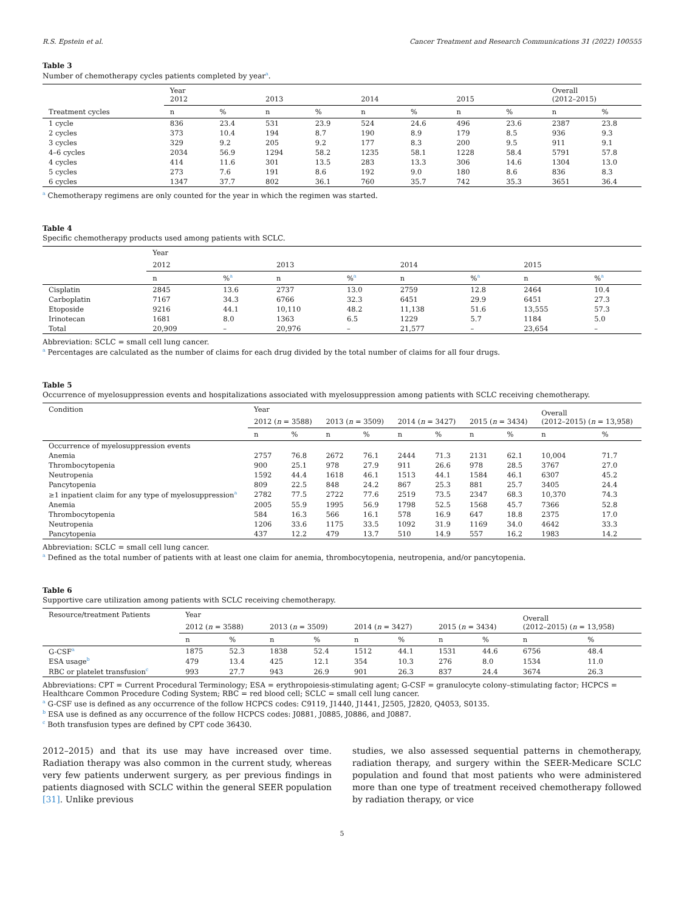R.S. Epstein et al. Cancer Treatment and Research Communications 31 (2022) 100555
Table 3
Number of chemotherapy cycles patients completed by year<sup>a</sup>.
| | Year 2012 | | 2013 | | 2014 | | 2015 | | Overall (2012–2015) | |
| --- | --- | --- | --- | --- | --- | --- | --- | --- | --- | --- |
| Treatment cycles | n | % | n | % | n | % | n | % | n | % |
| 1 cycle | 836 | 23.4 | 531 | 23.9 | 524 | 24.6 | 496 | 23.6 | 2387 | 23.8 |
| 2 cycles | 373 | 10.4 | 194 | 8.7 | 190 | 8.9 | 179 | 8.5 | 936 | 9.3 |
| 3 cycles | 329 | 9.2 | 205 | 9.2 | 177 | 8.3 | 200 | 9.5 | 911 | 9.1 |
| 4–6 cycles | 2034 | 56.9 | 1294 | 58.2 | 1235 | 58.1 | 1228 | 58.4 | 5791 | 57.8 |
| 4 cycles | 414 | 11.6 | 301 | 13.5 | 283 | 13.3 | 306 | 14.6 | 1304 | 13.0 |
| 5 cycles | 273 | 7.6 | 191 | 8.6 | 192 | 9.0 | 180 | 8.6 | 836 | 8.3 |
| 6 cycles | 1347 | 37.7 | 802 | 36.1 | 760 | 35.7 | 742 | 35.3 | 3651 | 36.4 |
<sup>a</sup> Chemotherapy regimens are only counted for the year in which the regimen was started.
Table 4
Specific chemotherapy products used among patients with SCLC.
| | Year | | | | | | | |
| --- | --- | --- | --- | --- | --- | --- | --- | --- |
| | 2012 | | 2013 | | 2014 | | 2015 | |
| | n | %<sup>a</sup> | n | %<sup>a</sup> | n | %<sup>a</sup> | n | %<sup>a</sup> |
| Cisplatin | 2845 | 13.6 | 2737 | 13.0 | 2759 | 12.8 | 2464 | 10.4 |
| Carboplatin | 7167 | 34.3 | 6766 | 32.3 | 6451 | 29.9 | 6451 | 27.3 |
| Etoposide | 9216 | 44.1 | 10,110 | 48.2 | 11,138 | 51.6 | 13,555 | 57.3 |
| Irinotecan | 1681 | 8.0 | 1363 | 6.5 | 1229 | 5.7 | 1184 | 5.0 |
| Total | 20,909 | – | 20,976 | – | 21,577 | – | 23,654 | – |
Abbreviation: SCLC = small cell lung cancer.
<sup>a</sup> Percentages are calculated as the number of claims for each drug divided by the total number of claims for all four drugs.
Table 5
Occurrence of myelosuppression events and hospitalizations associated with myelosuppression among patients with SCLC receiving chemotherapy.
| Condition | Year | | | | | | | | Overall (2012–2015) ( n = 13,958) | |
| --- | --- | --- | --- | --- | --- | --- | --- | --- | --- | --- |
| | 2012 ( n = 3588) | | 2013 ( n = 3509) | | 2014 ( n = 3427) | | 2015 ( n = 3434) | | | |
| | n | % | n | % | n | % | n | % | n | % |
| Occurrence of myelosuppression events | | | | | | | | | | |
| Anemia | 2757 | 76.8 | 2672 | 76.1 | 2444 | 71.3 | 2131 | 62.1 | 10,004 | 71.7 |
| Thrombocytopenia | 900 | 25.1 | 978 | 27.9 | 911 | 26.6 | 978 | 28.5 | 3767 | 27.0 |
| Neutropenia | 1592 | 44.4 | 1618 | 46.1 | 1513 | 44.1 | 1584 | 46.1 | 6307 | 45.2 |
| Pancytopenia | 809 | 22.5 | 848 | 24.2 | 867 | 25.3 | 881 | 25.7 | 3405 | 24.4 |
| ≥1 inpatient claim for any type of myelosuppression<sup>a</sup> | 2782 | 77.5 | 2722 | 77.6 | 2519 | 73.5 | 2347 | 68.3 | 10,370 | 74.3 |
| Anemia | 2005 | 55.9 | 1995 | 56.9 | 1798 | 52.5 | 1568 | 45.7 | 7366 | 52.8 |
| Thrombocytopenia | 584 | 16.3 | 566 | 16.1 | 578 | 16.9 | 647 | 18.8 | 2375 | 17.0 |
| Neutropenia | 1206 | 33.6 | 1175 | 33.5 | 1092 | 31.9 | 1169 | 34.0 | 4642 | 33.3 |
| Pancytopenia | 437 | 12.2 | 479 | 13.7 | 510 | 14.9 | 557 | 16.2 | 1983 | 14.2 |
Abbreviation: SCLC = small cell lung cancer.
<sup>a</sup> Defined as the total number of patients with at least one claim for anemia, thrombocytopenia, neutropenia, and/or pancytopenia.
Table 6
Supportive care utilization among patients with SCLC receiving chemotherapy.
| Resource/treatment Patients | Year | | | | | | | | Overall (2012–2015) ( n = 13,958) | |
| --- | --- | --- | --- | --- | --- | --- | --- | --- | --- | --- |
| | 2012 ( n = 3588) | | 2013 ( n = 3509) | | 2014 ( n = 3427) | | 2015 ( n = 3434) | | | |
| | n | % | n | % | n | % | n | % | n | % |
| G-CSF<sup>a</sup> | 1875 | 52.3 | 1838 | 52.4 | 1512 | 44.1 | 1531 | 44.6 | 6756 | 48.4 |
| ESA usage<sup>b</sup> | 479 | 13.4 | 425 | 12.1 | 354 | 10.3 | 276 | 8.0 | 1534 | 11.0 |
| RBC or platelet transfusion<sup>c</sup> | 993 | 27.7 | 943 | 26.9 | 901 | 26.3 | 837 | 24.4 | 3674 | 26.3 |
Abbreviations: CPT = Current Procedural Terminology; ESA = erythropoiesis-stimulating agent; G-CSF = granulocyte colony–stimulating factor; HCPCS = Healthcare Common Procedure Coding System; RBC = red blood cell; SCLC = small cell lung cancer.
<sup>a</sup> G-CSF use is defined as any occurrence of the follow HCPCS codes: C9119, J1440, J1441, J2505, J2820, Q4053, S0135.
<sup>b</sup> ESA use is defined as any occurrence of the follow HCPCS codes: J0881, J0885, J0886, and J0887.
<sup>c</sup> Both transfusion types are defined by CPT code 36430.
2012–2015) and that its use may have increased over time. Radiation therapy was also common in the current study, whereas very few patients underwent surgery, as per previous findings in patients diagnosed with SCLC within the general SEER population [31]. Unlike previous
studies, we also assessed sequential patterns in chemotherapy, radiation therapy, and surgery within the SEER-Medicare SCLC population and found that most patients who were administered more than one type of treatment received chemotherapy followed by radiation therapy, or vice
5